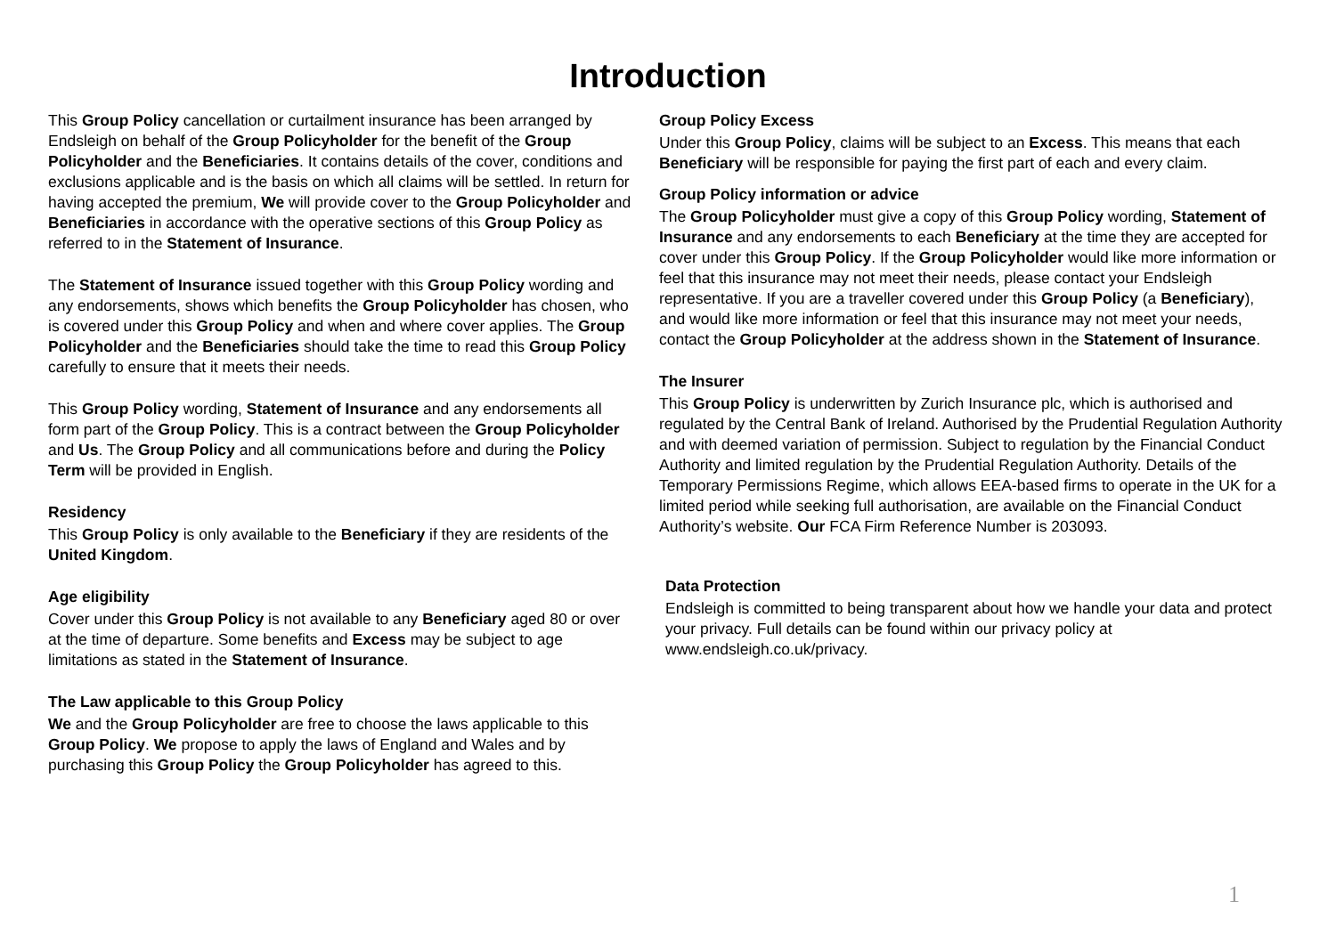Introduction
This Group Policy cancellation or curtailment insurance has been arranged by Endsleigh on behalf of the Group Policyholder for the benefit of the Group Policyholder and the Beneficiaries. It contains details of the cover, conditions and exclusions applicable and is the basis on which all claims will be settled. In return for having accepted the premium, We will provide cover to the Group Policyholder and Beneficiaries in accordance with the operative sections of this Group Policy as referred to in the Statement of Insurance.
The Statement of Insurance issued together with this Group Policy wording and any endorsements, shows which benefits the Group Policyholder has chosen, who is covered under this Group Policy and when and where cover applies. The Group Policyholder and the Beneficiaries should take the time to read this Group Policy carefully to ensure that it meets their needs.
This Group Policy wording, Statement of Insurance and any endorsements all form part of the Group Policy. This is a contract between the Group Policyholder and Us. The Group Policy and all communications before and during the Policy Term will be provided in English.
Residency
This Group Policy is only available to the Beneficiary if they are residents of the United Kingdom.
Age eligibility
Cover under this Group Policy is not available to any Beneficiary aged 80 or over at the time of departure. Some benefits and Excess may be subject to age limitations as stated in the Statement of Insurance.
The Law applicable to this Group Policy
We and the Group Policyholder are free to choose the laws applicable to this Group Policy. We propose to apply the laws of England and Wales and by purchasing this Group Policy the Group Policyholder has agreed to this.
Group Policy Excess
Under this Group Policy, claims will be subject to an Excess. This means that each Beneficiary will be responsible for paying the first part of each and every claim.
Group Policy information or advice
The Group Policyholder must give a copy of this Group Policy wording, Statement of Insurance and any endorsements to each Beneficiary at the time they are accepted for cover under this Group Policy. If the Group Policyholder would like more information or feel that this insurance may not meet their needs, please contact your Endsleigh representative. If you are a traveller covered under this Group Policy (a Beneficiary), and would like more information or feel that this insurance may not meet your needs, contact the Group Policyholder at the address shown in the Statement of Insurance.
The Insurer
This Group Policy is underwritten by Zurich Insurance plc, which is authorised and regulated by the Central Bank of Ireland. Authorised by the Prudential Regulation Authority and with deemed variation of permission. Subject to regulation by the Financial Conduct Authority and limited regulation by the Prudential Regulation Authority. Details of the Temporary Permissions Regime, which allows EEA-based firms to operate in the UK for a limited period while seeking full authorisation, are available on the Financial Conduct Authority’s website. Our FCA Firm Reference Number is 203093.
Data Protection
Endsleigh is committed to being transparent about how we handle your data and protect your privacy. Full details can be found within our privacy policy at www.endsleigh.co.uk/privacy.
1